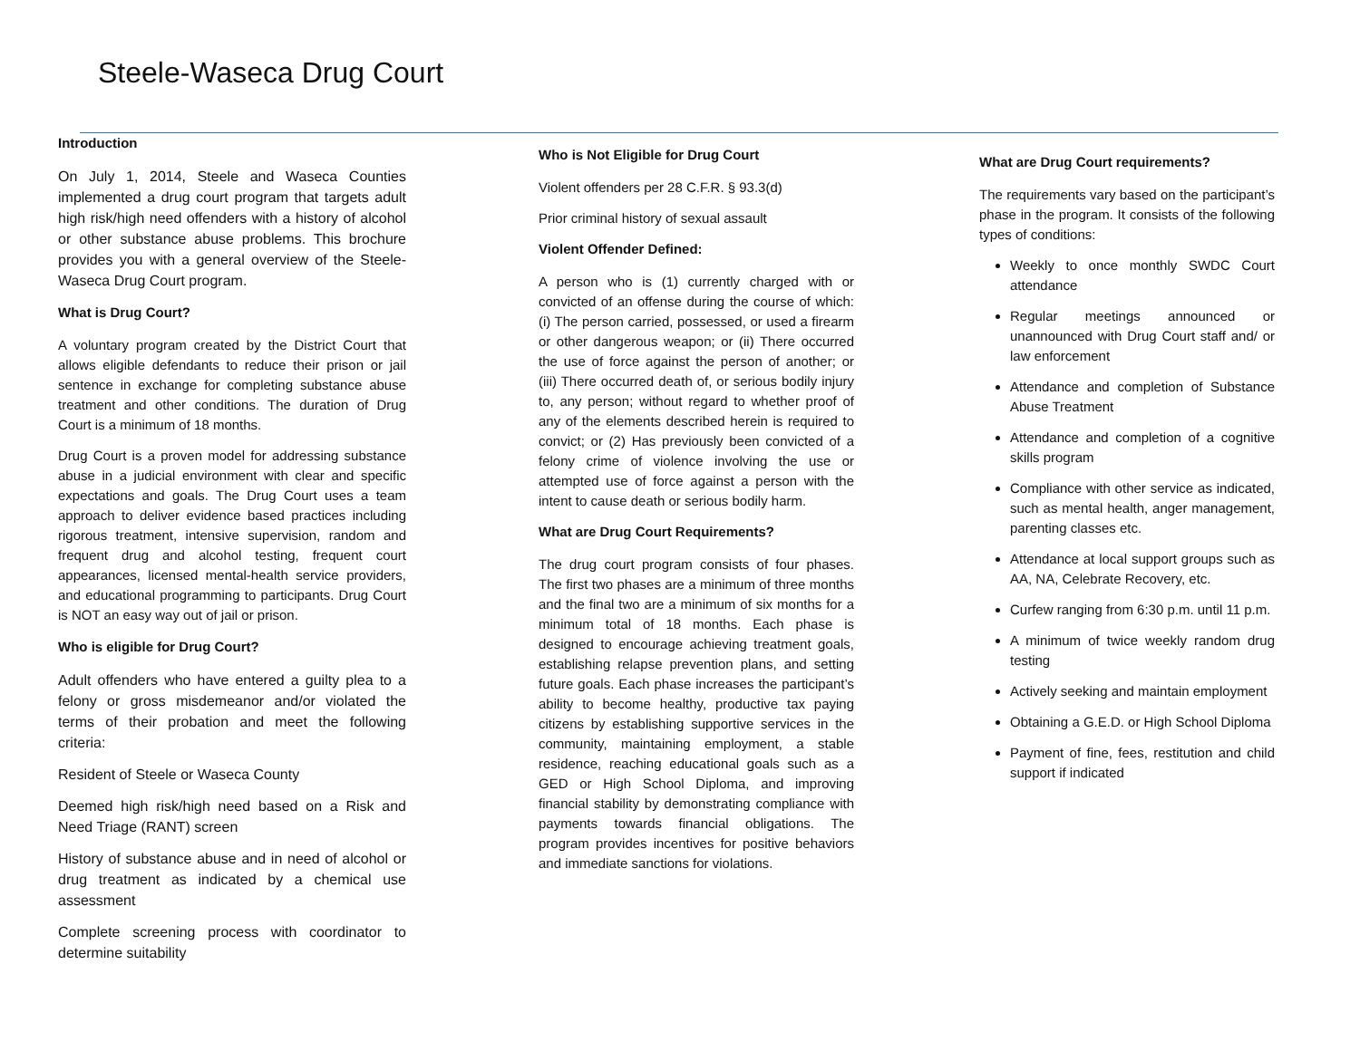Steele-Waseca Drug Court
Introduction
On July 1, 2014, Steele and Waseca Counties implemented a drug court program that targets adult high risk/high need offenders with a history of alcohol or other substance abuse problems. This brochure provides you with a general overview of the Steele-Waseca Drug Court program.
What is Drug Court?
A voluntary program created by the District Court that allows eligible defendants to reduce their prison or jail sentence in exchange for completing substance abuse treatment and other conditions. The duration of Drug Court is a minimum of 18 months.
Drug Court is a proven model for addressing substance abuse in a judicial environment with clear and specific expectations and goals. The Drug Court uses a team approach to deliver evidence based practices including rigorous treatment, intensive supervision, random and frequent drug and alcohol testing, frequent court appearances, licensed mental-health service providers, and educational programming to participants. Drug Court is NOT an easy way out of jail or prison.
Who is eligible for Drug Court?
Adult offenders who have entered a guilty plea to a felony or gross misdemeanor and/or violated the terms of their probation and meet the following criteria:
Resident of Steele or Waseca County
Deemed high risk/high need based on a Risk and Need Triage (RANT) screen
History of substance abuse and in need of alcohol or drug treatment as indicated by a chemical use assessment
Complete screening process with coordinator to determine suitability
Who is Not Eligible for Drug Court
Violent offenders per 28 C.F.R. § 93.3(d)
Prior criminal history of sexual assault
Violent Offender Defined:
A person who is (1) currently charged with or convicted of an offense during the course of which: (i) The person carried, possessed, or used a firearm or other dangerous weapon; or (ii) There occurred the use of force against the person of another; or (iii) There occurred death of, or serious bodily injury to, any person; without regard to whether proof of any of the elements described herein is required to convict; or (2) Has previously been convicted of a felony crime of violence involving the use or attempted use of force against a person with the intent to cause death or serious bodily harm.
What are Drug Court Requirements?
The drug court program consists of four phases. The first two phases are a minimum of three months and the final two are a minimum of six months for a minimum total of 18 months. Each phase is designed to encourage achieving treatment goals, establishing relapse prevention plans, and setting future goals. Each phase increases the participant’s ability to become healthy, productive tax paying citizens by establishing supportive services in the community, maintaining employment, a stable residence, reaching educational goals such as a GED or High School Diploma, and improving financial stability by demonstrating compliance with payments towards financial obligations. The program provides incentives for positive behaviors and immediate sanctions for violations.
What are Drug Court requirements?
The requirements vary based on the participant’s phase in the program. It consists of the following types of conditions:
Weekly to once monthly SWDC Court attendance
Regular meetings announced or unannounced with Drug Court staff and/ or law enforcement
Attendance and completion of Substance Abuse Treatment
Attendance and completion of a cognitive skills program
Compliance with other service as indicated, such as mental health, anger management, parenting classes etc.
Attendance at local support groups such as AA, NA, Celebrate Recovery, etc.
Curfew ranging from 6:30 p.m. until 11 p.m.
A minimum of twice weekly random drug testing
Actively seeking and maintain employment
Obtaining a G.E.D. or High School Diploma
Payment of fine, fees, restitution and child support if indicated